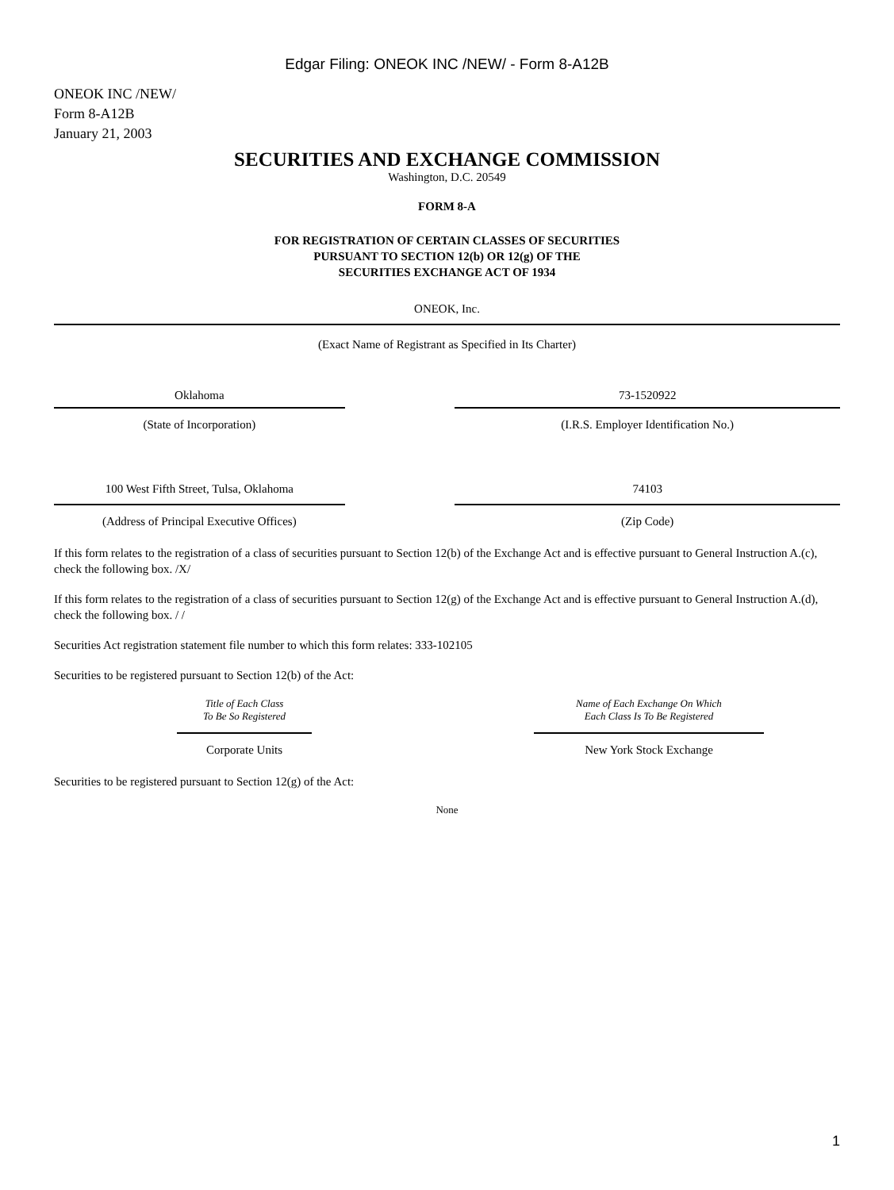Edgar Filing: ONEOK INC /NEW/ - Form 8-A12B
ONEOK INC /NEW/
Form 8-A12B
January 21, 2003
SECURITIES AND EXCHANGE COMMISSION
Washington, D.C. 20549
FORM 8-A
FOR REGISTRATION OF CERTAIN CLASSES OF SECURITIES
PURSUANT TO SECTION 12(b) OR 12(g) OF THE
SECURITIES EXCHANGE ACT OF 1934
ONEOK, Inc.
(Exact Name of Registrant as Specified in Its Charter)
| Oklahoma | | 73-1520922 |
| (State of Incorporation) | | (I.R.S. Employer Identification No.) |
| 100 West Fifth Street, Tulsa, Oklahoma | | 74103 |
| (Address of Principal Executive Offices) | | (Zip Code) |
If this form relates to the registration of a class of securities pursuant to Section 12(b) of the Exchange Act and is effective pursuant to General Instruction A.(c), check the following box. /X/
If this form relates to the registration of a class of securities pursuant to Section 12(g) of the Exchange Act and is effective pursuant to General Instruction A.(d), check the following box. / /
Securities Act registration statement file number to which this form relates: 333-102105
Securities to be registered pursuant to Section 12(b) of the Act:
| Title of Each Class To Be So Registered | | Name of Each Exchange On Which Each Class Is To Be Registered |
| Corporate Units | | New York Stock Exchange |
Securities to be registered pursuant to Section 12(g) of the Act:
None
1